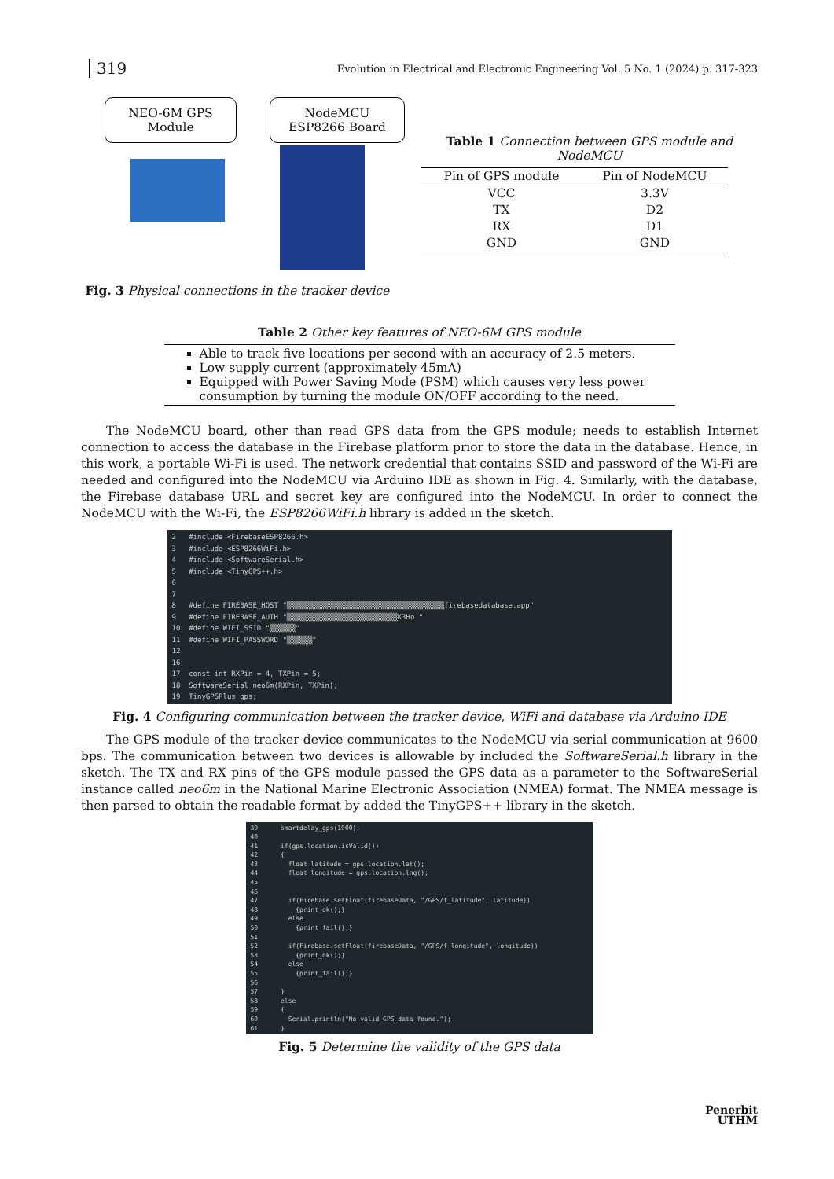319
Evolution in Electrical and Electronic Engineering Vol. 5 No. 1 (2024) p. 317-323
NEO-6M GPS
Module
NodeMCU
ESP8266 Board
Fig. 3 Physical connections in the tracker device
Table 1 Connection between GPS module and NodeMCU
| Pin of GPS module | Pin of NodeMCU |
| --- | --- |
| VCC | 3.3V |
| TX | D2 |
| RX | D1 |
| GND | GND |
Table 2 Other key features of NEO-6M GPS module
Able to track five locations per second with an accuracy of 2.5 meters.
Low supply current (approximately 45mA)
Equipped with Power Saving Mode (PSM) which causes very less power consumption by turning the module ON/OFF according to the need.
The NodeMCU board, other than read GPS data from the GPS module; needs to establish Internet connection to access the database in the Firebase platform prior to store the data in the database. Hence, in this work, a portable Wi-Fi is used. The network credential that contains SSID and password of the Wi-Fi are needed and configured into the NodeMCU via Arduino IDE as shown in Fig. 4. Similarly, with the database, the Firebase database URL and secret key are configured into the NodeMCU. In order to connect the NodeMCU with the Wi-Fi, the ESP8266WiFi.h library is added in the sketch.
2 #include <FirebaseESP8266.h> 3 #include <ESP8266WiFi.h> 4 #include <SoftwareSerial.h> 5 #include <TinyGPS++.h> 6 7 8 #define FIREBASE_HOST "▒▒▒▒▒▒▒▒▒▒▒▒▒▒▒▒▒▒▒▒▒▒▒▒▒▒▒▒▒▒▒▒▒▒▒▒▒firebasedatabase.app" 9 #define FIREBASE_AUTH "▒▒▒▒▒▒▒▒▒▒▒▒▒▒▒▒▒▒▒▒▒▒▒▒▒▒K3Ho " 10 #define WIFI_SSID "▒▒▒▒▒▒" 11 #define WIFI_PASSWORD "▒▒▒▒▒▒" 12 16 17 const int RXPin = 4, TXPin = 5; 18 SoftwareSerial neo6m(RXPin, TXPin); 19 TinyGPSPlus gps;
Fig. 4 Configuring communication between the tracker device, WiFi and database via Arduino IDE
The GPS module of the tracker device communicates to the NodeMCU via serial communication at 9600 bps. The communication between two devices is allowable by included the SoftwareSerial.h library in the sketch. The TX and RX pins of the GPS module passed the GPS data as a parameter to the SoftwareSerial instance called neo6m in the National Marine Electronic Association (NMEA) format. The NMEA message is then parsed to obtain the readable format by added the TinyGPS++ library in the sketch.
39 smartdelay_gps(1000); 40 41 if(gps.location.isValid()) 42 { 43 float latitude = gps.location.lat(); 44 float longitude = gps.location.lng(); 45 46 47 if(Firebase.setFloat(firebaseData, "/GPS/f_latitude", latitude)) 48 {print_ok();} 49 else 50 {print_fail();} 51 52 if(Firebase.setFloat(firebaseData, "/GPS/f_longitude", longitude)) 53 {print_ok();} 54 else 55 {print_fail();} 56 57 } 58 else 59 { 60 Serial.println("No valid GPS data found."); 61 }
Fig. 5 Determine the validity of the GPS data
Penerbit
UTHM